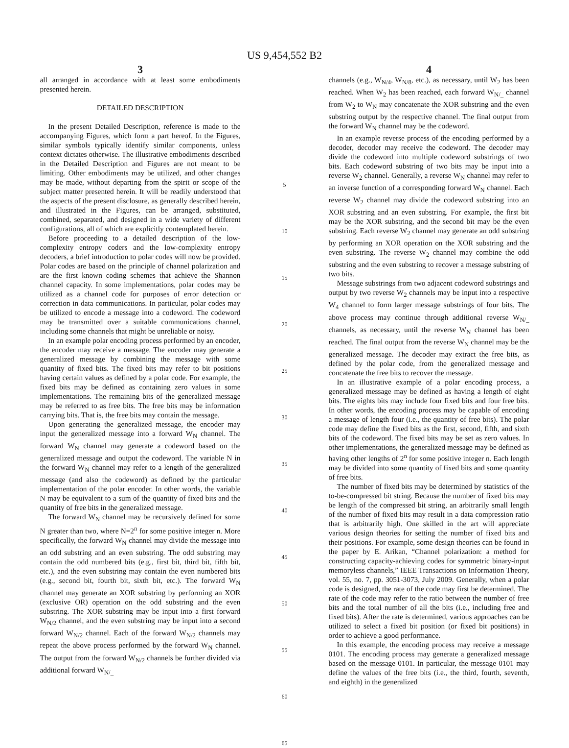US 9,454,552 B2
3
all arranged in accordance with at least some embodiments presented herein.
DETAILED DESCRIPTION
In the present Detailed Description, reference is made to the accompanying Figures, which form a part hereof. In the Figures, similar symbols typically identify similar components, unless context dictates otherwise. The illustrative embodiments described in the Detailed Description and Figures are not meant to be limiting. Other embodiments may be utilized, and other changes may be made, without departing from the spirit or scope of the subject matter presented herein. It will be readily understood that the aspects of the present disclosure, as generally described herein, and illustrated in the Figures, can be arranged, substituted, combined, separated, and designed in a wide variety of different configurations, all of which are explicitly contemplated herein.
Before proceeding to a detailed description of the low-complexity entropy coders and the low-complexity entropy decoders, a brief introduction to polar codes will now be provided. Polar codes are based on the principle of channel polarization and are the first known coding schemes that achieve the Shannon channel capacity. In some implementations, polar codes may be utilized as a channel code for purposes of error detection or correction in data communications. In particular, polar codes may be utilized to encode a message into a codeword. The codeword may be transmitted over a suitable communications channel, including some channels that might be unreliable or noisy.
In an example polar encoding process performed by an encoder, the encoder may receive a message. The encoder may generate a generalized message by combining the message with some quantity of fixed bits. The fixed bits may refer to bit positions having certain values as defined by a polar code. For example, the fixed bits may be defined as containing zero values in some implementations. The remaining bits of the generalized message may be referred to as free bits. The free bits may be information carrying bits. That is, the free bits may contain the message.
Upon generating the generalized message, the encoder may input the generalized message into a forward W<sub>N</sub> channel. The forward W<sub>N</sub> channel may generate a codeword based on the generalized message and output the codeword. The variable N in the forward W<sub>N</sub> channel may refer to a length of the generalized message (and also the codeword) as defined by the particular implementation of the polar encoder. In other words, the variable N may be equivalent to a sum of the quantity of fixed bits and the quantity of free bits in the generalized message.
The forward W<sub>N</sub> channel may be recursively defined for some N greater than two, where N=2<sup>n</sup> for some positive integer n. More specifically, the forward W<sub>N</sub> channel may divide the message into an odd substring and an even substring. The odd substring may contain the odd numbered bits (e.g., first bit, third bit, fifth bit, etc.), and the even substring may contain the even numbered bits (e.g., second bit, fourth bit, sixth bit, etc.). The forward W<sub>N</sub> channel may generate an XOR substring by performing an XOR (exclusive OR) operation on the odd substring and the even substring. The XOR substring may be input into a first forward W<sub>N/2</sub> channel, and the even substring may be input into a second forward W<sub>N/2</sub> channel. Each of the forward W<sub>N/2</sub> channels may repeat the above process performed by the forward W<sub>N</sub> channel. The output from the forward W<sub>N/2</sub> channels be further divided via additional forward W<sub>N/_</sub>
5
10
15
20
25
30
35
40
45
50
55
60
65
4
channels (e.g., W<sub>N/4</sub>, W<sub>N/8</sub>, etc.), as necessary, until W<sub>2</sub> has been reached. When W<sub>2</sub> has been reached, each forward W<sub>N/_</sub> channel from W<sub>2</sub> to W<sub>N</sub> may concatenate the XOR substring and the even substring output by the respective channel. The final output from the forward W<sub>N</sub> channel may be the codeword.
In an example reverse process of the encoding performed by a decoder, decoder may receive the codeword. The decoder may divide the codeword into multiple codeword substrings of two bits. Each codeword substring of two bits may be input into a reverse W<sub>2</sub> channel. Generally, a reverse W<sub>N</sub> channel may refer to an inverse function of a corresponding forward W<sub>N</sub> channel. Each reverse W<sub>2</sub> channel may divide the codeword substring into an XOR substring and an even substring. For example, the first bit may be the XOR substring, and the second bit may be the even substring. Each reverse W<sub>2</sub> channel may generate an odd substring by performing an XOR operation on the XOR substring and the even substring. The reverse W<sub>2</sub> channel may combine the odd substring and the even substring to recover a message substring of two bits.
Message substrings from two adjacent codeword substrings and output by two reverse W<sub>2</sub> channels may be input into a respective W<sub>4</sub> channel to form larger message substrings of four bits. The above process may continue through additional reverse W<sub>N/_</sub> channels, as necessary, until the reverse W<sub>N</sub> channel has been reached. The final output from the reverse W<sub>N</sub> channel may be the generalized message. The decoder may extract the free bits, as defined by the polar code, from the generalized message and concatenate the free bits to recover the message.
In an illustrative example of a polar encoding process, a generalized message may be defined as having a length of eight bits. The eights bits may include four fixed bits and four free bits. In other words, the encoding process may be capable of encoding a message of length four (i.e., the quantity of free bits). The polar code may define the fixed bits as the first, second, fifth, and sixth bits of the codeword. The fixed bits may be set as zero values. In other implementations, the generalized message may be defined as having other lengths of 2<sup>n</sup> for some positive integer n. Each length may be divided into some quantity of fixed bits and some quantity of free bits.
The number of fixed bits may be determined by statistics of the to-be-compressed bit string. Because the number of fixed bits may be length of the compressed bit string, an arbitrarily small length of the number of fixed bits may result in a data compression ratio that is arbitrarily high. One skilled in the art will appreciate various design theories for setting the number of fixed bits and their positions. For example, some design theories can be found in the paper by E. Arikan, “Channel polarization: a method for constructing capacity-achieving codes for symmetric binary-input memoryless channels,” IEEE Transactions on Information Theory, vol. 55, no. 7, pp. 3051-3073, July 2009. Generally, when a polar code is designed, the rate of the code may first be determined. The rate of the code may refer to the ratio between the number of free bits and the total number of all the bits (i.e., including free and fixed bits). After the rate is determined, various approaches can be utilized to select a fixed bit position (or fixed bit positions) in order to achieve a good performance.
In this example, the encoding process may receive a message 0101. The encoding process may generate a generalized message based on the message 0101. In particular, the message 0101 may define the values of the free bits (i.e., the third, fourth, seventh, and eighth) in the generalized